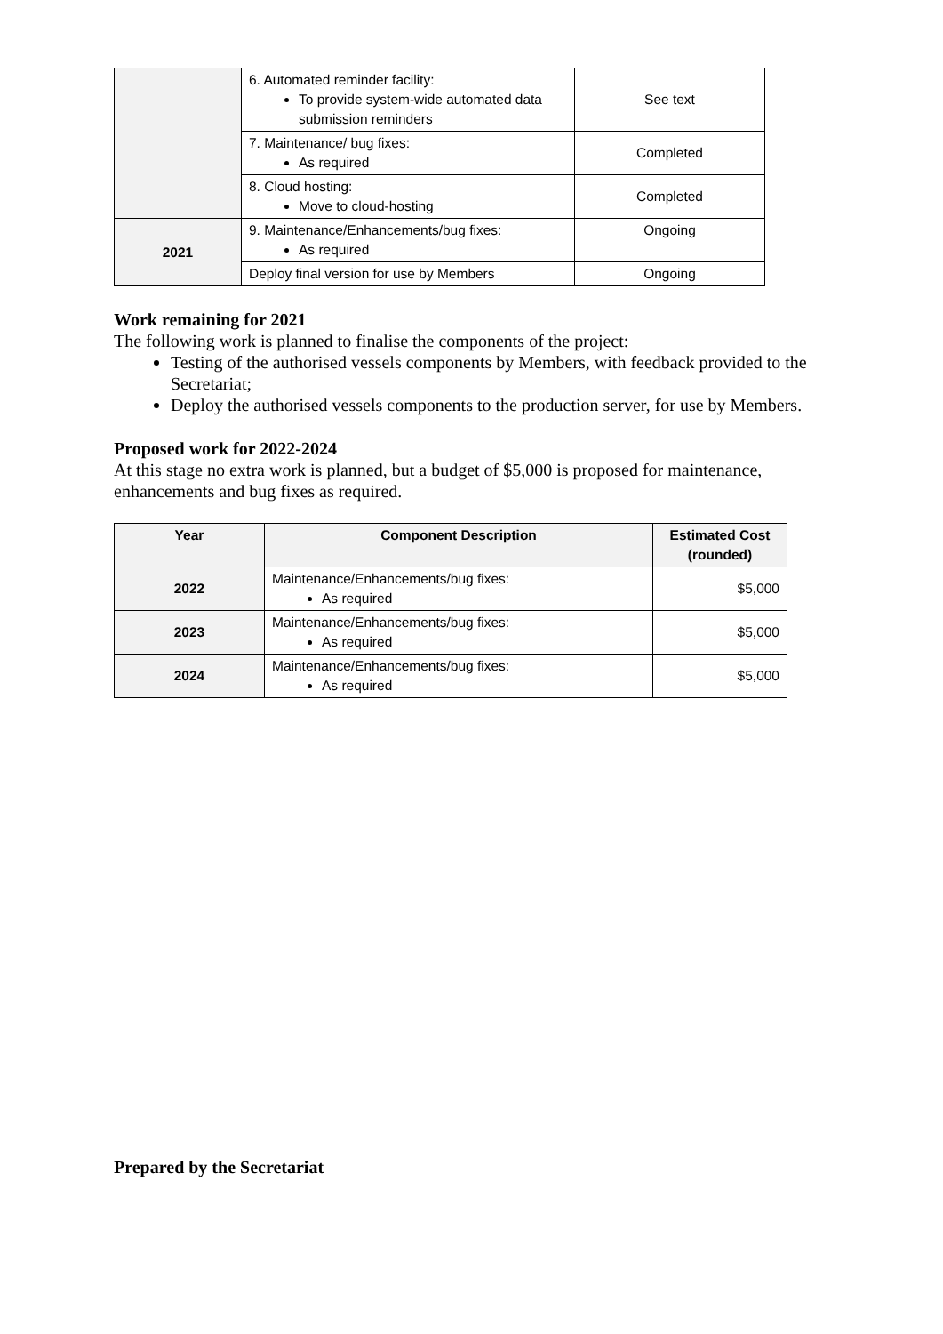| | 6. Automated reminder facility: To provide system-wide automated data submission reminders | See text |
| | 7. Maintenance/ bug fixes: As required | Completed |
| | 8. Cloud hosting: Move to cloud-hosting | Completed |
| 2021 | 9. Maintenance/Enhancements/bug fixes: As required | Ongoing |
| | Deploy final version for use by Members | Ongoing |
Work remaining for 2021
The following work is planned to finalise the components of the project:
Testing of the authorised vessels components by Members, with feedback provided to the Secretariat;
Deploy the authorised vessels components to the production server, for use by Members.
Proposed work for 2022-2024
At this stage no extra work is planned, but a budget of $5,000 is proposed for maintenance, enhancements and bug fixes as required.
| Year | Component Description | Estimated Cost (rounded) |
| --- | --- | --- |
| 2022 | Maintenance/Enhancements/bug fixes: As required | $5,000 |
| 2023 | Maintenance/Enhancements/bug fixes: As required | $5,000 |
| 2024 | Maintenance/Enhancements/bug fixes: As required | $5,000 |
Prepared by the Secretariat